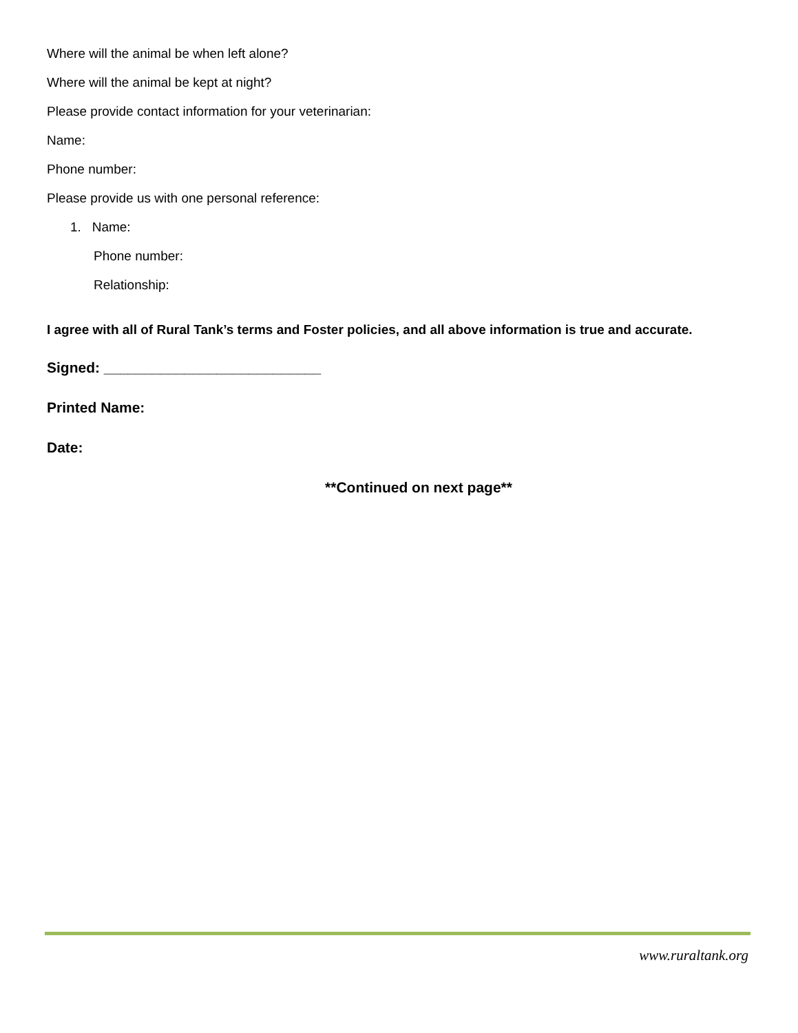Where will the animal be when left alone?
Where will the animal be kept at night?
Please provide contact information for your veterinarian:
Name:
Phone number:
Please provide us with one personal reference:
1. Name:
Phone number:
Relationship:
I agree with all of Rural Tank’s terms and Foster policies, and all above information is true and accurate.
Signed: ___________________________
Printed Name:
Date:
**Continued on next page**
www.ruraltank.org